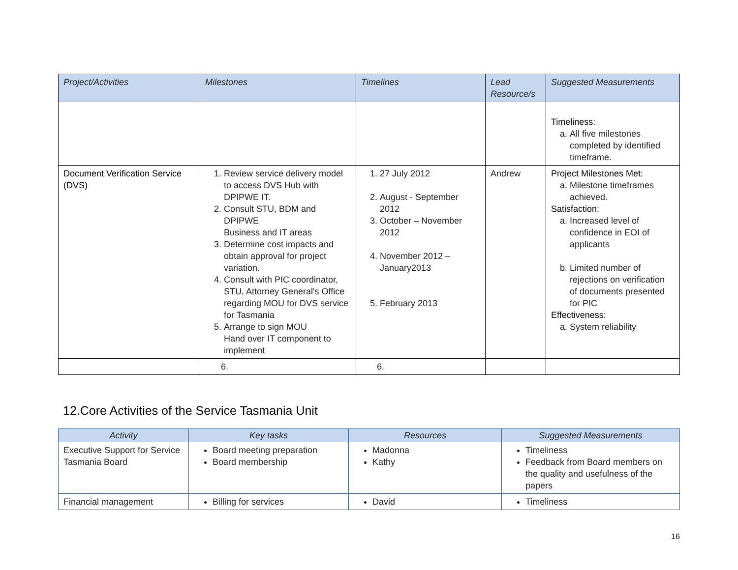| Project/Activities | Milestones | Timelines | Lead Resource/s | Suggested Measurements |
| --- | --- | --- | --- | --- |
| | | | | Timeliness: a. All five milestones completed by identified timeframe. |
| Document Verification Service (DVS) | 1. Review service delivery model to access DVS Hub with DPIPWE IT. 2. Consult STU, BDM and DPIPWE Business and IT areas 3. Determine cost impacts and obtain approval for project variation. 4. Consult with PIC coordinator, STU, Attorney General's Office regarding MOU for DVS service for Tasmania 5. Arrange to sign MOU Hand over IT component to implement | 1. 27 July 2012 2. August - September 2012 3. October – November 2012 4. November 2012 – January2013 5. February 2013 | Andrew | Project Milestones Met: a. Milestone timeframes achieved. Satisfaction: a. Increased level of confidence in EOI of applicants b. Limited number of rejections on verification of documents presented for PIC Effectiveness: a. System reliability |
| | 6. | 6. | | |
12.Core Activities of the Service Tasmania Unit
| Activity | Key tasks | Resources | Suggested Measurements |
| --- | --- | --- | --- |
| Executive Support for Service Tasmania Board | Board meeting preparation Board membership | Madonna Kathy | Timeliness Feedback from Board members on the quality and usefulness of the papers |
| Financial management | Billing for services | David | Timeliness |
16